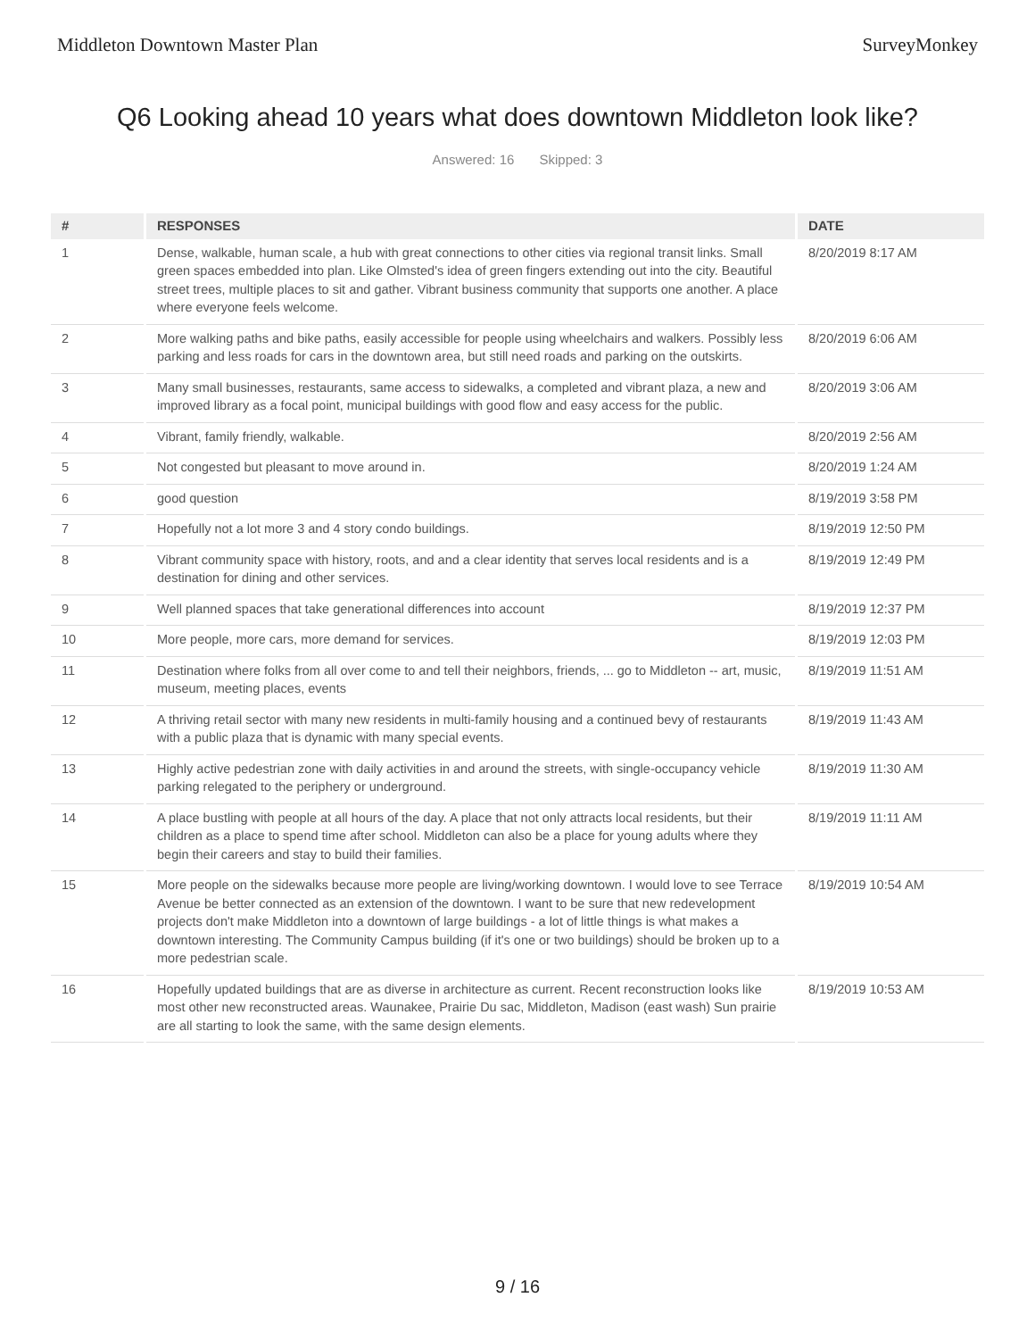Middleton Downtown Master Plan SurveyMonkey
Q6 Looking ahead 10 years what does downtown Middleton look like?
Answered: 16 Skipped: 3
| # | RESPONSES | DATE |
| --- | --- | --- |
| 1 | Dense, walkable, human scale, a hub with great connections to other cities via regional transit links. Small green spaces embedded into plan. Like Olmsted's idea of green fingers extending out into the city. Beautiful street trees, multiple places to sit and gather. Vibrant business community that supports one another. A place where everyone feels welcome. | 8/20/2019 8:17 AM |
| 2 | More walking paths and bike paths, easily accessible for people using wheelchairs and walkers. Possibly less parking and less roads for cars in the downtown area, but still need roads and parking on the outskirts. | 8/20/2019 6:06 AM |
| 3 | Many small businesses, restaurants, same access to sidewalks, a completed and vibrant plaza, a new and improved library as a focal point, municipal buildings with good flow and easy access for the public. | 8/20/2019 3:06 AM |
| 4 | Vibrant, family friendly, walkable. | 8/20/2019 2:56 AM |
| 5 | Not congested but pleasant to move around in. | 8/20/2019 1:24 AM |
| 6 | good question | 8/19/2019 3:58 PM |
| 7 | Hopefully not a lot more 3 and 4 story condo buildings. | 8/19/2019 12:50 PM |
| 8 | Vibrant community space with history, roots, and and a clear identity that serves local residents and is a destination for dining and other services. | 8/19/2019 12:49 PM |
| 9 | Well planned spaces that take generational differences into account | 8/19/2019 12:37 PM |
| 10 | More people, more cars, more demand for services. | 8/19/2019 12:03 PM |
| 11 | Destination where folks from all over come to and tell their neighbors, friends, ... go to Middleton -- art, music, museum, meeting places, events | 8/19/2019 11:51 AM |
| 12 | A thriving retail sector with many new residents in multi-family housing and a continued bevy of restaurants with a public plaza that is dynamic with many special events. | 8/19/2019 11:43 AM |
| 13 | Highly active pedestrian zone with daily activities in and around the streets, with single-occupancy vehicle parking relegated to the periphery or underground. | 8/19/2019 11:30 AM |
| 14 | A place bustling with people at all hours of the day. A place that not only attracts local residents, but their children as a place to spend time after school. Middleton can also be a place for young adults where they begin their careers and stay to build their families. | 8/19/2019 11:11 AM |
| 15 | More people on the sidewalks because more people are living/working downtown. I would love to see Terrace Avenue be better connected as an extension of the downtown. I want to be sure that new redevelopment projects don't make Middleton into a downtown of large buildings - a lot of little things is what makes a downtown interesting. The Community Campus building (if it's one or two buildings) should be broken up to a more pedestrian scale. | 8/19/2019 10:54 AM |
| 16 | Hopefully updated buildings that are as diverse in architecture as current. Recent reconstruction looks like most other new reconstructed areas. Waunakee, Prairie Du sac, Middleton, Madison (east wash) Sun prairie are all starting to look the same, with the same design elements. | 8/19/2019 10:53 AM |
9 / 16